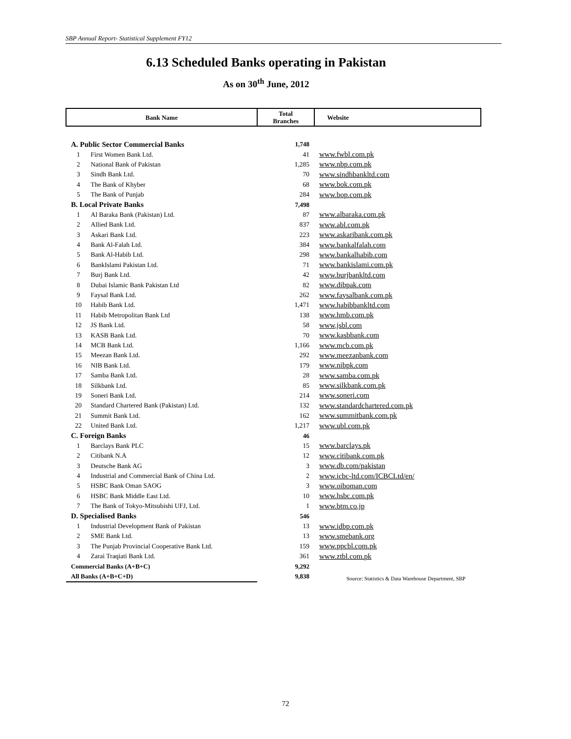SBP Annual Report- Statistical Supplement FY12
6.13 Scheduled Banks operating in Pakistan
As on 30<sup>th</sup> June, 2012
| Bank Name | | Total Branches | Website |
| --- | --- | --- | --- |
| A. Public Sector Commercial Banks | | 1,748 | |
| 1 | First Women Bank Ltd. | 41 | www.fwbl.com.pk |
| 2 | National Bank of Pakistan | 1,285 | www.nbp.com.pk |
| 3 | Sindh Bank Ltd. | 70 | www.sindhbankltd.com |
| 4 | The Bank of Khyber | 68 | www.bok.com.pk |
| 5 | The Bank of Punjab | 284 | www.bop.com.pk |
| B. Local Private Banks | | 7,498 | |
| 1 | Al Baraka Bank (Pakistan) Ltd. | 87 | www.albaraka.com.pk |
| 2 | Allied Bank Ltd. | 837 | www.abl.com.pk |
| 3 | Askari Bank Ltd. | 223 | www.askaribank.com.pk |
| 4 | Bank Al-Falah Ltd. | 384 | www.bankalfalah.com |
| 5 | Bank Al-Habib Ltd. | 298 | www.bankalhabib.com |
| 6 | BankIslami Pakistan Ltd. | 71 | www.bankislami.com.pk |
| 7 | Burj Bank Ltd. | 42 | www.burjbankltd.com |
| 8 | Dubai Islamic Bank Pakistan Ltd | 82 | www.dibpak.com |
| 9 | Faysal Bank Ltd. | 262 | www.faysalbank.com.pk |
| 10 | Habib Bank Ltd. | 1,471 | www.habibbankltd.com |
| 11 | Habib Metropolitan Bank Ltd | 138 | www.hmb.com.pk |
| 12 | JS Bank Ltd. | 58 | www.jsbl.com |
| 13 | KASB Bank Ltd. | 70 | www.kasbbank.com |
| 14 | MCB Bank Ltd. | 1,166 | www.mcb.com.pk |
| 15 | Meezan Bank Ltd. | 292 | www.meezanbank.com |
| 16 | NIB Bank Ltd. | 179 | www.nibpk.com |
| 17 | Samba Bank Ltd. | 28 | www.samba.com.pk |
| 18 | Silkbank Ltd. | 85 | www.silkbank.com.pk |
| 19 | Soneri Bank Ltd. | 214 | www.soneri.com |
| 20 | Standard Chartered Bank (Pakistan) Ltd. | 132 | www.standardchartered.com.pk |
| 21 | Summit Bank Ltd. | 162 | www.summitbank.com.pk |
| 22 | United Bank Ltd. | 1,217 | www.ubl.com.pk |
| C. Foreign Banks | | 46 | |
| 1 | Barclays Bank PLC | 15 | www.barclays.pk |
| 2 | Citibank N.A | 12 | www.citibank.com.pk |
| 3 | Deutsche Bank AG | 3 | www.db.com/pakistan |
| 4 | Industrial and Commercial Bank of China Ltd. | 2 | www.icbc-ltd.com/ICBCLtd/en/ |
| 5 | HSBC Bank Oman SAOG | 3 | www.oiboman.com |
| 6 | HSBC Bank Middle East Ltd. | 10 | www.hsbc.com.pk |
| 7 | The Bank of Tokyo-Mitsubishi UFJ, Ltd. | 1 | www.btm.co.jp |
| D. Specialised Banks | | 546 | |
| 1 | Industrial Development Bank of Pakistan | 13 | www.idbp.com.pk |
| 2 | SME Bank Ltd. | 13 | www.smebank.org |
| 3 | The Punjab Provincial Cooperative Bank Ltd. | 159 | www.ppcbl.com.pk |
| 4 | Zarai Traqiati Bank Ltd. | 361 | www.ztbl.com.pk |
| Commercial Banks (A+B+C) | | 9,292 | |
| All Banks (A+B+C+D) | | 9,838 | |
Source: Statistics & Data Warehouse Department, SBP
72